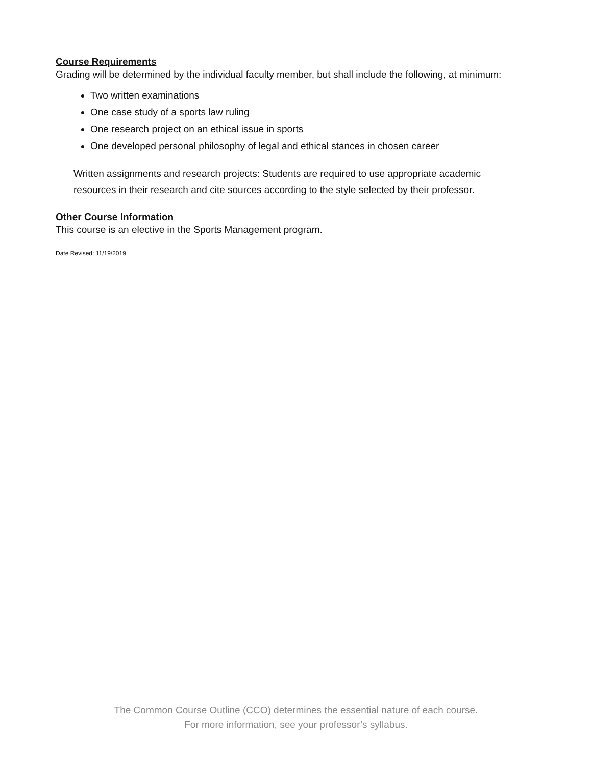Course Requirements
Grading will be determined by the individual faculty member, but shall include the following, at minimum:
Two written examinations
One case study of a sports law ruling
One research project on an ethical issue in sports
One developed personal philosophy of legal and ethical stances in chosen career
Written assignments and research projects: Students are required to use appropriate academic resources in their research and cite sources according to the style selected by their professor.
Other Course Information
This course is an elective in the Sports Management program.
Date Revised: 11/19/2019
The Common Course Outline (CCO) determines the essential nature of each course.
For more information, see your professor’s syllabus.